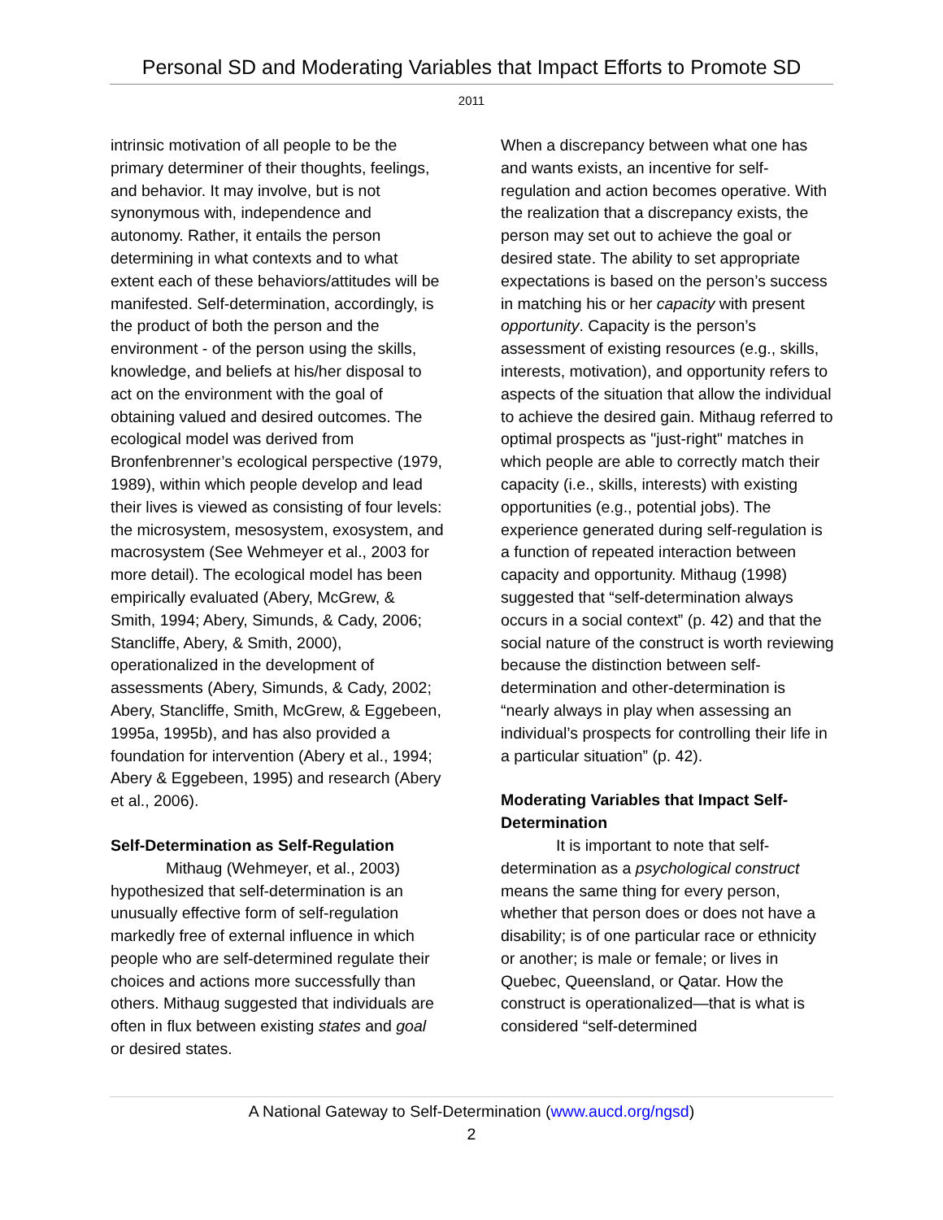Personal SD and Moderating Variables that Impact Efforts to Promote SD
2011
intrinsic motivation of all people to be the primary determiner of their thoughts, feelings, and behavior. It may involve, but is not synonymous with, independence and autonomy. Rather, it entails the person determining in what contexts and to what extent each of these behaviors/attitudes will be manifested. Self-determination, accordingly, is the product of both the person and the environment - of the person using the skills, knowledge, and beliefs at his/her disposal to act on the environment with the goal of obtaining valued and desired outcomes. The ecological model was derived from Bronfenbrenner’s ecological perspective (1979, 1989), within which people develop and lead their lives is viewed as consisting of four levels: the microsystem, mesosystem, exosystem, and macrosystem (See Wehmeyer et al., 2003 for more detail). The ecological model has been empirically evaluated (Abery, McGrew, & Smith, 1994; Abery, Simunds, & Cady, 2006; Stancliffe, Abery, & Smith, 2000), operationalized in the development of assessments (Abery, Simunds, & Cady, 2002; Abery, Stancliffe, Smith, McGrew, & Eggebeen, 1995a, 1995b), and has also provided a foundation for intervention (Abery et al., 1994; Abery & Eggebeen, 1995) and research (Abery et al., 2006).
Self-Determination as Self-Regulation
Mithaug (Wehmeyer, et al., 2003) hypothesized that self-determination is an unusually effective form of self-regulation markedly free of external influence in which people who are self-determined regulate their choices and actions more successfully than others. Mithaug suggested that individuals are often in flux between existing states and goal or desired states.
When a discrepancy between what one has and wants exists, an incentive for self-regulation and action becomes operative. With the realization that a discrepancy exists, the person may set out to achieve the goal or desired state. The ability to set appropriate expectations is based on the person’s success in matching his or her capacity with present opportunity. Capacity is the person’s assessment of existing resources (e.g., skills, interests, motivation), and opportunity refers to aspects of the situation that allow the individual to achieve the desired gain. Mithaug referred to optimal prospects as "just-right" matches in which people are able to correctly match their capacity (i.e., skills, interests) with existing opportunities (e.g., potential jobs). The experience generated during self-regulation is a function of repeated interaction between capacity and opportunity. Mithaug (1998) suggested that “self-determination always occurs in a social context” (p. 42) and that the social nature of the construct is worth reviewing because the distinction between self-determination and other-determination is “nearly always in play when assessing an individual’s prospects for controlling their life in a particular situation” (p. 42).
Moderating Variables that Impact Self-Determination
It is important to note that self-determination as a psychological construct means the same thing for every person, whether that person does or does not have a disability; is of one particular race or ethnicity or another; is male or female; or lives in Quebec, Queensland, or Qatar. How the construct is operationalized—that is what is considered “self-determined
A National Gateway to Self-Determination (www.aucd.org/ngsd)
2